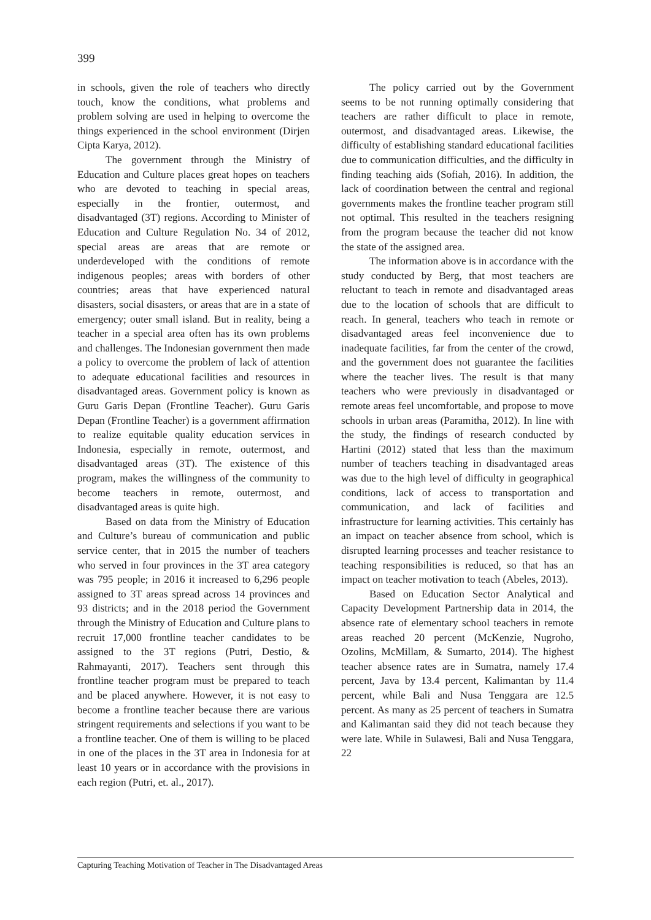399
in schools, given the role of teachers who directly touch, know the conditions, what problems and problem solving are used in helping to overcome the things experienced in the school environment (Dirjen Cipta Karya, 2012).
The government through the Ministry of Education and Culture places great hopes on teachers who are devoted to teaching in special areas, especially in the frontier, outermost, and disadvantaged (3T) regions. According to Minister of Education and Culture Regulation No. 34 of 2012, special areas are areas that are remote or underdeveloped with the conditions of remote indigenous peoples; areas with borders of other countries; areas that have experienced natural disasters, social disasters, or areas that are in a state of emergency; outer small island. But in reality, being a teacher in a special area often has its own problems and challenges. The Indonesian government then made a policy to overcome the problem of lack of attention to adequate educational facilities and resources in disadvantaged areas. Government policy is known as Guru Garis Depan (Frontline Teacher). Guru Garis Depan (Frontline Teacher) is a government affirmation to realize equitable quality education services in Indonesia, especially in remote, outermost, and disadvantaged areas (3T). The existence of this program, makes the willingness of the community to become teachers in remote, outermost, and disadvantaged areas is quite high.
Based on data from the Ministry of Education and Culture’s bureau of communication and public service center, that in 2015 the number of teachers who served in four provinces in the 3T area category was 795 people; in 2016 it increased to 6,296 people assigned to 3T areas spread across 14 provinces and 93 districts; and in the 2018 period the Government through the Ministry of Education and Culture plans to recruit 17,000 frontline teacher candidates to be assigned to the 3T regions (Putri, Destio, & Rahmayanti, 2017). Teachers sent through this frontline teacher program must be prepared to teach and be placed anywhere. However, it is not easy to become a frontline teacher because there are various stringent requirements and selections if you want to be a frontline teacher. One of them is willing to be placed in one of the places in the 3T area in Indonesia for at least 10 years or in accordance with the provisions in each region (Putri, et. al., 2017).
The policy carried out by the Government seems to be not running optimally considering that teachers are rather difficult to place in remote, outermost, and disadvantaged areas. Likewise, the difficulty of establishing standard educational facilities due to communication difficulties, and the difficulty in finding teaching aids (Sofiah, 2016). In addition, the lack of coordination between the central and regional governments makes the frontline teacher program still not optimal. This resulted in the teachers resigning from the program because the teacher did not know the state of the assigned area.
The information above is in accordance with the study conducted by Berg, that most teachers are reluctant to teach in remote and disadvantaged areas due to the location of schools that are difficult to reach. In general, teachers who teach in remote or disadvantaged areas feel inconvenience due to inadequate facilities, far from the center of the crowd, and the government does not guarantee the facilities where the teacher lives. The result is that many teachers who were previously in disadvantaged or remote areas feel uncomfortable, and propose to move schools in urban areas (Paramitha, 2012). In line with the study, the findings of research conducted by Hartini (2012) stated that less than the maximum number of teachers teaching in disadvantaged areas was due to the high level of difficulty in geographical conditions, lack of access to transportation and communication, and lack of facilities and infrastructure for learning activities. This certainly has an impact on teacher absence from school, which is disrupted learning processes and teacher resistance to teaching responsibilities is reduced, so that has an impact on teacher motivation to teach (Abeles, 2013).
Based on Education Sector Analytical and Capacity Development Partnership data in 2014, the absence rate of elementary school teachers in remote areas reached 20 percent (McKenzie, Nugroho, Ozolins, McMillam, & Sumarto, 2014). The highest teacher absence rates are in Sumatra, namely 17.4 percent, Java by 13.4 percent, Kalimantan by 11.4 percent, while Bali and Nusa Tenggara are 12.5 percent. As many as 25 percent of teachers in Sumatra and Kalimantan said they did not teach because they were late. While in Sulawesi, Bali and Nusa Tenggara, 22
Capturing Teaching Motivation of Teacher in The Disadvantaged Areas